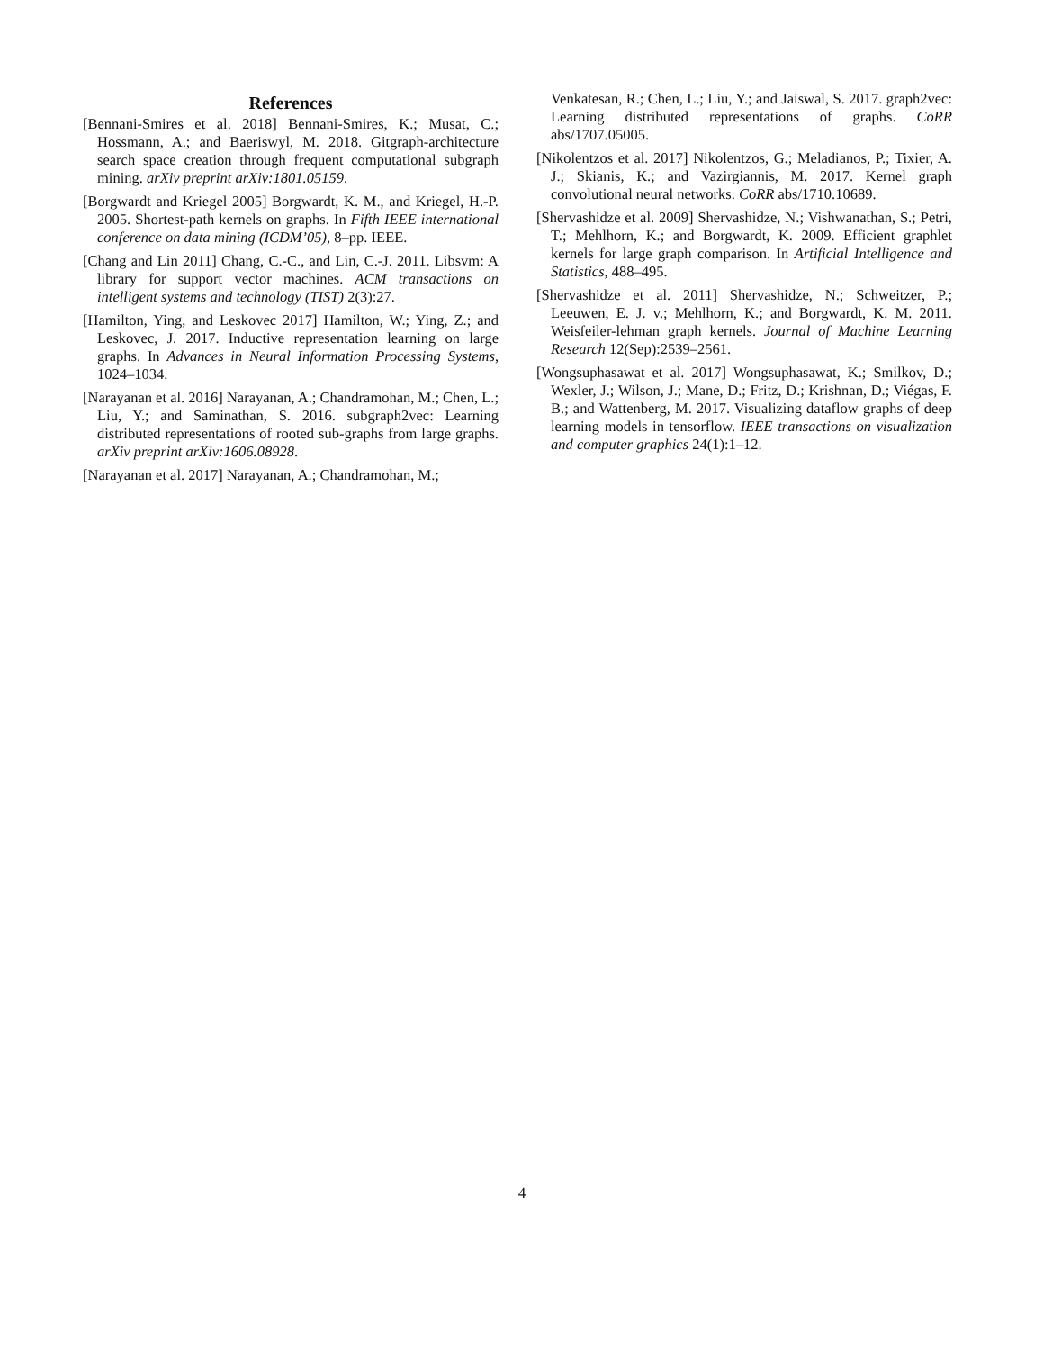References
[Bennani-Smires et al. 2018] Bennani-Smires, K.; Musat, C.; Hossmann, A.; and Baeriswyl, M. 2018. Gitgraph-architecture search space creation through frequent computational subgraph mining. arXiv preprint arXiv:1801.05159.
[Borgwardt and Kriegel 2005] Borgwardt, K. M., and Kriegel, H.-P. 2005. Shortest-path kernels on graphs. In Fifth IEEE international conference on data mining (ICDM’05), 8–pp. IEEE.
[Chang and Lin 2011] Chang, C.-C., and Lin, C.-J. 2011. Libsvm: A library for support vector machines. ACM transactions on intelligent systems and technology (TIST) 2(3):27.
[Hamilton, Ying, and Leskovec 2017] Hamilton, W.; Ying, Z.; and Leskovec, J. 2017. Inductive representation learning on large graphs. In Advances in Neural Information Processing Systems, 1024–1034.
[Narayanan et al. 2016] Narayanan, A.; Chandramohan, M.; Chen, L.; Liu, Y.; and Saminathan, S. 2016. subgraph2vec: Learning distributed representations of rooted sub-graphs from large graphs. arXiv preprint arXiv:1606.08928.
[Narayanan et al. 2017] Narayanan, A.; Chandramohan, M.;
Venkatesan, R.; Chen, L.; Liu, Y.; and Jaiswal, S. 2017. graph2vec: Learning distributed representations of graphs. CoRR abs/1707.05005.
[Nikolentzos et al. 2017] Nikolentzos, G.; Meladianos, P.; Tixier, A. J.; Skianis, K.; and Vazirgiannis, M. 2017. Kernel graph convolutional neural networks. CoRR abs/1710.10689.
[Shervashidze et al. 2009] Shervashidze, N.; Vishwanathan, S.; Petri, T.; Mehlhorn, K.; and Borgwardt, K. 2009. Efficient graphlet kernels for large graph comparison. In Artificial Intelligence and Statistics, 488–495.
[Shervashidze et al. 2011] Shervashidze, N.; Schweitzer, P.; Leeuwen, E. J. v.; Mehlhorn, K.; and Borgwardt, K. M. 2011. Weisfeiler-lehman graph kernels. Journal of Machine Learning Research 12(Sep):2539–2561.
[Wongsuphasawat et al. 2017] Wongsuphasawat, K.; Smilkov, D.; Wexler, J.; Wilson, J.; Mane, D.; Fritz, D.; Krishnan, D.; Viégas, F. B.; and Wattenberg, M. 2017. Visualizing dataflow graphs of deep learning models in tensorflow. IEEE transactions on visualization and computer graphics 24(1):1–12.
4